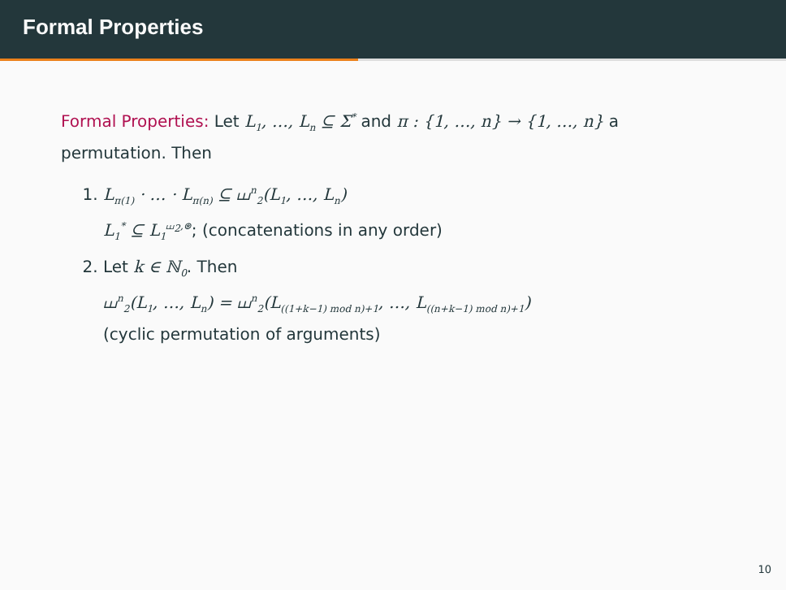Formal Properties
Formal Properties: Let L<sub>1</sub>, …, L<sub>n</sub> ⊆ Σ<sup>*</sup> and π : {1, …, n} → {1, …, n} a permutation. Then
1. L<sub>π(1)</sub> · … · L<sub>π(n)</sub> ⊆ ⧢<sup>n</sup><sub>2</sub>(L<sub>1</sub>, …, L<sub>n</sub>)
L<sub>1</sub><sup>*</sup> ⊆ L<sub>1</sub><sup>⧢<sub>2</sub>,⊛</sup>; (concatenations in any order)
2. Let k ∈ ℕ<sub>0</sub>. Then
⧢<sup>n</sup><sub>2</sub>(L<sub>1</sub>, …, L<sub>n</sub>) = ⧢<sup>n</sup><sub>2</sub>(L<sub>((1+k−1) mod n)+1</sub>, …, L<sub>((n+k−1) mod n)+1</sub>)
(cyclic permutation of arguments)
10